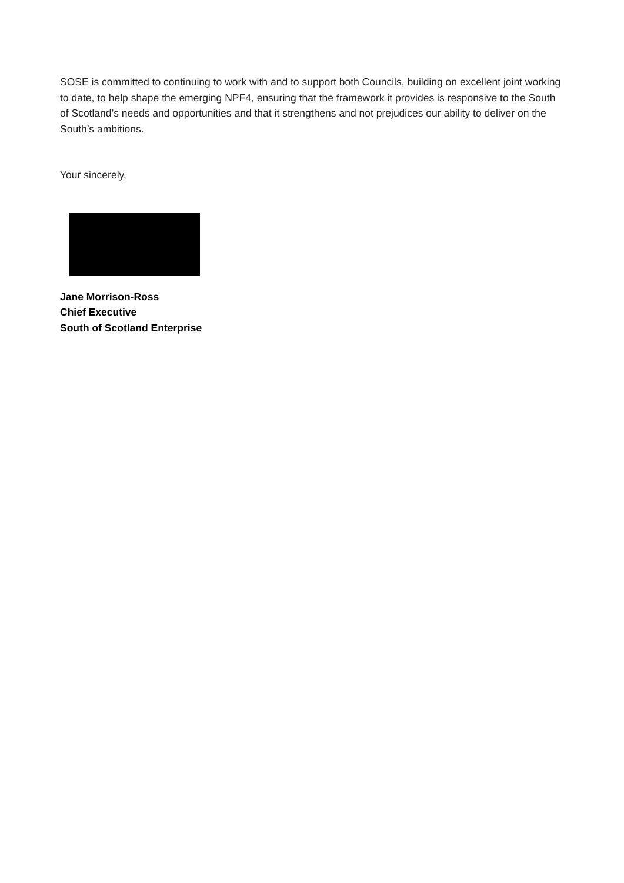SOSE is committed to continuing to work with and to support both Councils, building on excellent joint working to date, to help shape the emerging NPF4, ensuring that the framework it provides is responsive to the South of Scotland’s needs and opportunities and that it strengthens and not prejudices our ability to deliver on the South’s ambitions.
Your sincerely,
Jane Morrison-Ross
Chief Executive
South of Scotland Enterprise